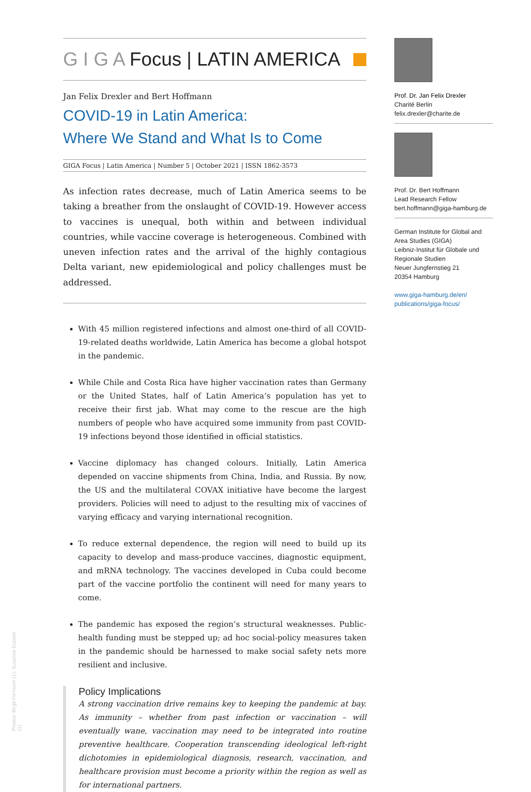G I G A Focus | LATIN AMERICA
Jan Felix Drexler and Bert Hoffmann
COVID-19 in Latin America:
Where We Stand and What Is to Come
GIGA Focus | Latin America | Number 5 | October 2021 | ISSN 1862-3573
As infection rates decrease, much of Latin America seems to be taking a breather from the onslaught of COVID-19. However access to vaccines is unequal, both within and between individual countries, while vaccine coverage is heterogeneous. Combined with uneven infection rates and the arrival of the highly contagious Delta variant, new epidemiological and policy challenges must be addressed.
With 45 million registered infections and almost one-third of all COVID-19-related deaths worldwide, Latin America has become a global hotspot in the pandemic.
While Chile and Costa Rica have higher vaccination rates than Germany or the United States, half of Latin America’s population has yet to receive their first jab. What may come to the rescue are the high numbers of people who have acquired some immunity from past COVID-19 infections beyond those identified in official statistics.
Vaccine diplomacy has changed colours. Initially, Latin America depended on vaccine shipments from China, India, and Russia. By now, the US and the multilateral COVAX initiative have become the largest providers. Policies will need to adjust to the resulting mix of vaccines of varying efficacy and varying international recognition.
To reduce external dependence, the region will need to build up its capacity to develop and mass-produce vaccines, diagnostic equipment, and mRNA technology. The vaccines developed in Cuba could become part of the vaccine portfolio the continent will need for many years to come.
The pandemic has exposed the region’s structural weaknesses. Public-health funding must be stepped up; ad hoc social-policy measures taken in the pandemic should be harnessed to make social safety nets more resilient and inclusive.
Policy Implications
A strong vaccination drive remains key to keeping the pandemic at bay. As immunity – whether from past infection or vaccination – will eventually wane, vaccination may need to be integrated into routine preventive healthcare. Cooperation transcending ideological left-right dichotomies in epidemiological diagnosis, research, vaccination, and healthcare provision must become a priority within the region as well as for international partners.
Prof. Dr. Jan Felix Drexler
Charité Berlin
felix.drexler@charite.de
Prof. Dr. Bert Hoffmann
Lead Research Fellow
bert.hoffmann@giga-hamburg.de
German Institute for Global and Area Studies (GIGA)
Leibniz-Institut für Globale und Regionale Studien
Neuer Jungfernstieg 21
20354 Hamburg
www.giga-hamburg.de/en/ publications/giga-focus/
Photos: Birgit Formann (1), Susanne Dupont (1)